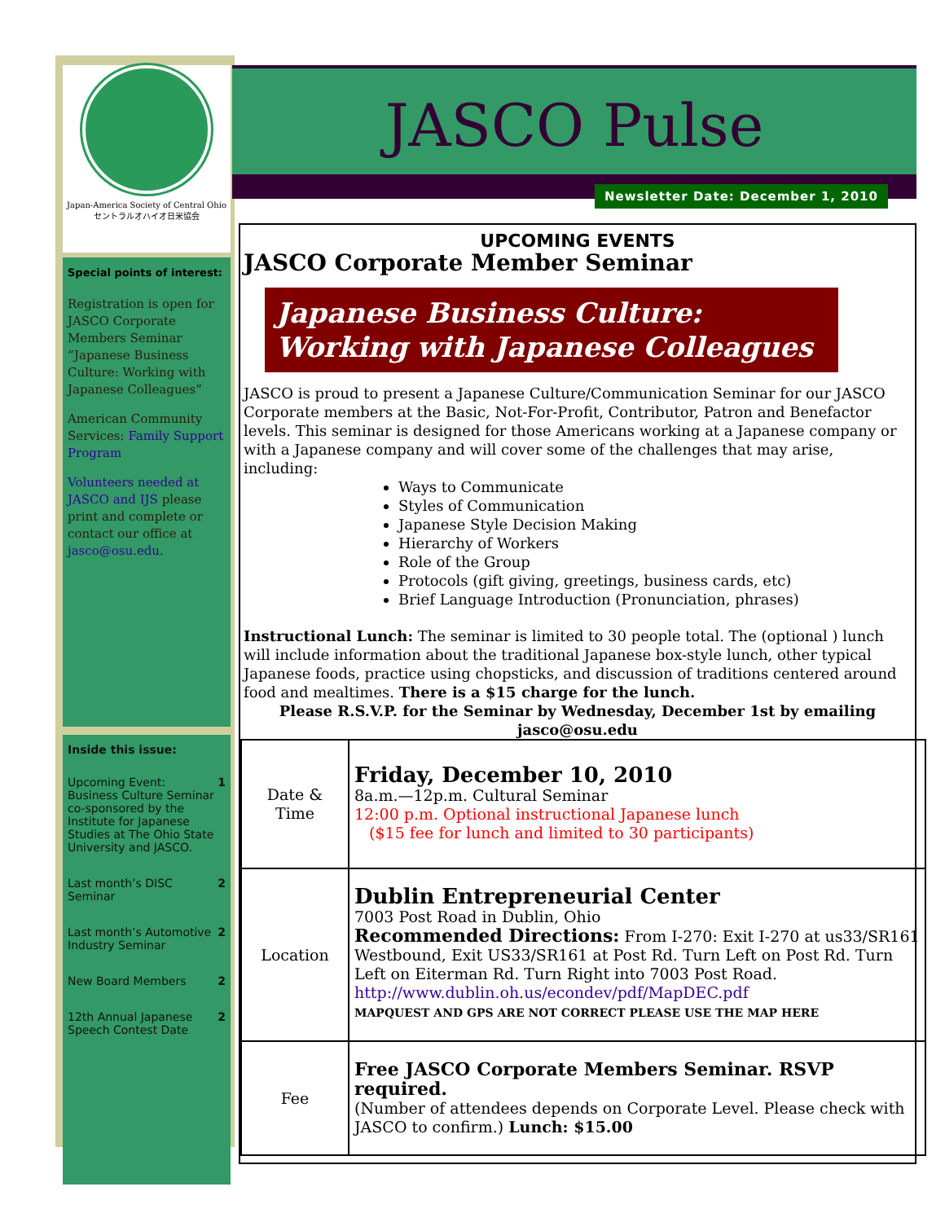Japan-America Society of Central Ohio
セントラルオハイオ日米協会
Special points of interest:
Registration is open for JASCO Corporate Members Seminar “Japanese Business Culture: Working with Japanese Colleagues”
American Community Services: Family Support Program
Volunteers needed at JASCO and IJS please print and complete or contact our office at jasco@osu.edu.
Inside this issue:
Upcoming Event: Business Culture Seminar co-sponsored by the Institute for Japanese Studies at The Ohio State University and JASCO. 1
Last month’s DISC Seminar 2
Last month’s Automotive Industry Seminar 2
New Board Members 2
12th Annual Japanese Speech Contest Date 2
JASCO Pulse
Newsletter Date: December 1, 2010
UPCOMING EVENTS
JASCO Corporate Member Seminar
Japanese Business Culture:
Working with Japanese Colleagues
JASCO is proud to present a Japanese Culture/Communication Seminar for our JASCO Corporate members at the Basic, Not-For-Profit, Contributor, Patron and Benefactor levels. This seminar is designed for those Americans working at a Japanese company or with a Japanese company and will cover some of the challenges that may arise, including:
Ways to Communicate
Styles of Communication
Japanese Style Decision Making
Hierarchy of Workers
Role of the Group
Protocols (gift giving, greetings, business cards, etc)
Brief Language Introduction (Pronunciation, phrases)
Instructional Lunch: The seminar is limited to 30 people total. The (optional ) lunch will include information about the traditional Japanese box-style lunch, other typical Japanese foods, practice using chopsticks, and discussion of traditions centered around food and mealtimes. There is a $15 charge for the lunch.
Please R.S.V.P. for the Seminar by Wednesday, December 1st by emailing jasco@osu.edu
| Date & Time | Friday, December 10, 2010 8a.m.—12p.m. Cultural Seminar 12:00 p.m. Optional instructional Japanese lunch ($15 fee for lunch and limited to 30 participants) |
| Location | Dublin Entrepreneurial Center 7003 Post Road in Dublin, Ohio Recommended Directions: From I-270: Exit I-270 at us33/SR161 Westbound, Exit US33/SR161 at Post Rd. Turn Left on Post Rd. Turn Left on Eiterman Rd. Turn Right into 7003 Post Road. http://www.dublin.oh.us/econdev/pdf/MapDEC.pdf MAPQUEST AND GPS ARE NOT CORRECT PLEASE USE THE MAP HERE |
| Fee | Free JASCO Corporate Members Seminar. RSVP required. (Number of attendees depends on Corporate Level. Please check with JASCO to confirm.) Lunch: $15.00 |